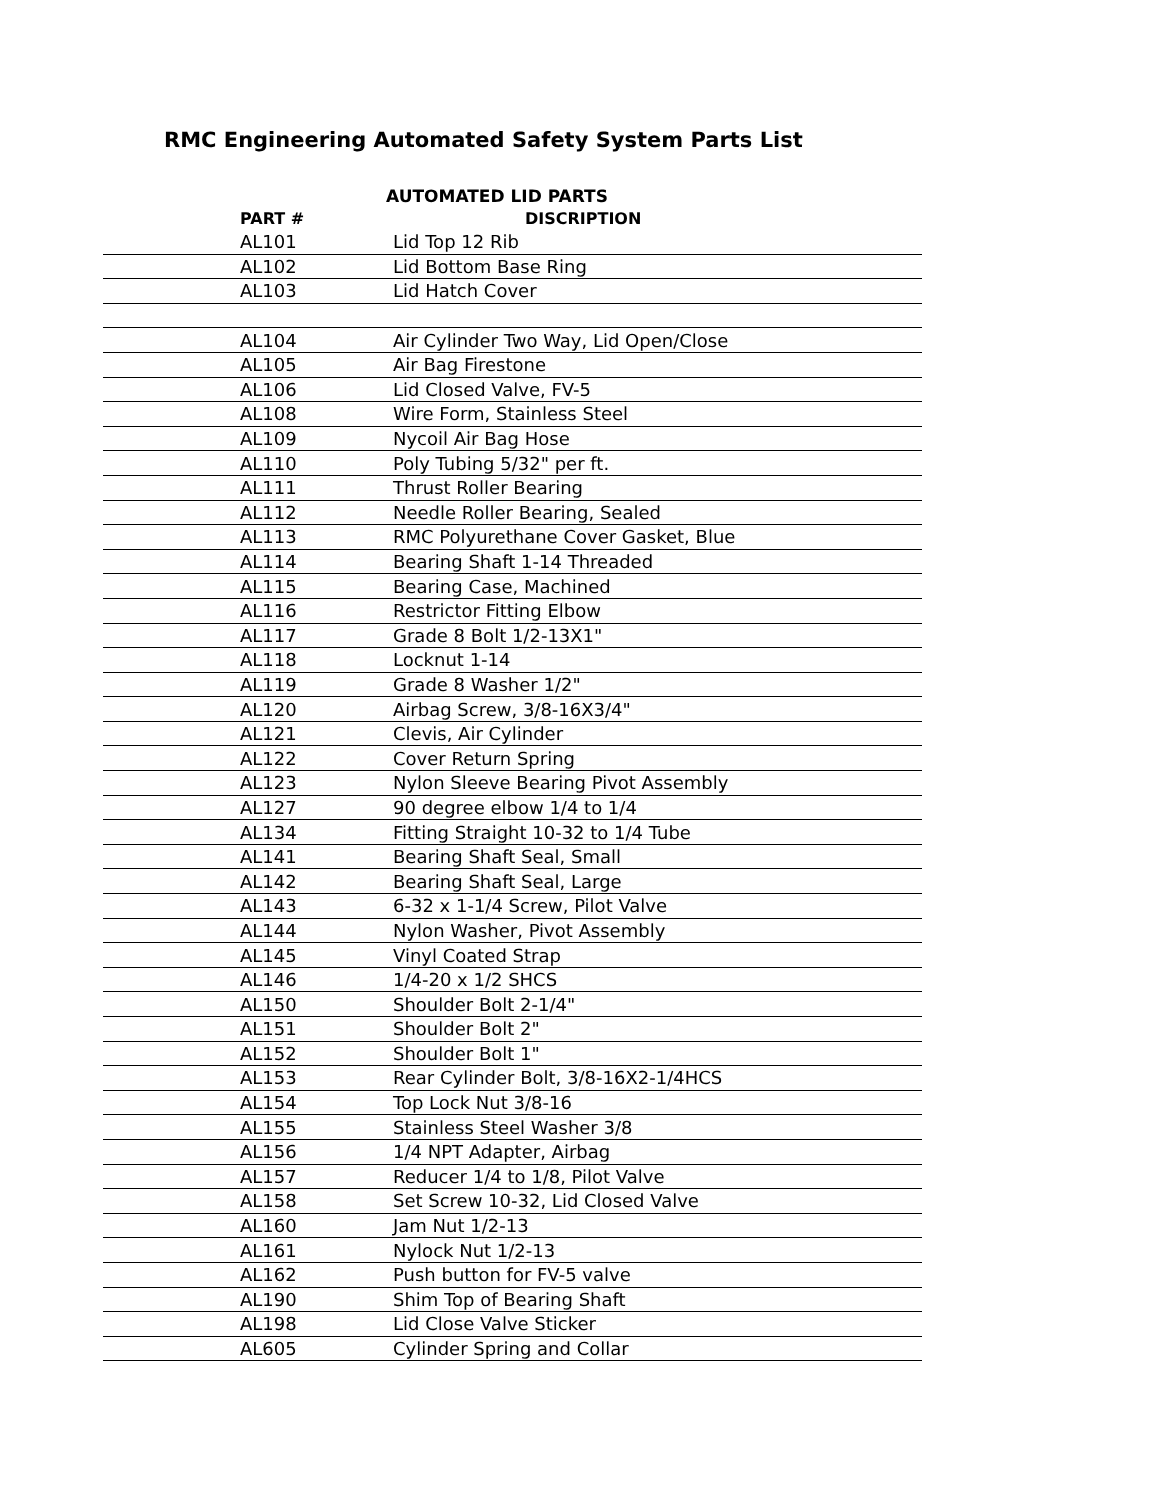RMC Engineering Automated Safety System Parts List
AUTOMATED LID PARTS
| PART # | DISCRIPTION |
| --- | --- |
| AL101 | Lid Top 12 Rib |
| AL102 | Lid Bottom Base Ring |
| AL103 | Lid Hatch Cover |
| AL104 | Air Cylinder Two Way, Lid Open/Close |
| AL105 | Air Bag Firestone |
| AL106 | Lid Closed Valve, FV-5 |
| AL108 | Wire Form, Stainless Steel |
| AL109 | Nycoil Air Bag Hose |
| AL110 | Poly Tubing 5/32" per ft. |
| AL111 | Thrust Roller Bearing |
| AL112 | Needle Roller Bearing, Sealed |
| AL113 | RMC Polyurethane Cover Gasket, Blue |
| AL114 | Bearing Shaft 1-14 Threaded |
| AL115 | Bearing Case, Machined |
| AL116 | Restrictor Fitting Elbow |
| AL117 | Grade 8 Bolt 1/2-13X1" |
| AL118 | Locknut 1-14 |
| AL119 | Grade 8 Washer 1/2" |
| AL120 | Airbag Screw, 3/8-16X3/4" |
| AL121 | Clevis, Air Cylinder |
| AL122 | Cover Return Spring |
| AL123 | Nylon Sleeve Bearing Pivot Assembly |
| AL127 | 90 degree elbow 1/4 to 1/4 |
| AL134 | Fitting Straight 10-32 to 1/4 Tube |
| AL141 | Bearing Shaft Seal, Small |
| AL142 | Bearing Shaft Seal, Large |
| AL143 | 6-32 x 1-1/4 Screw, Pilot Valve |
| AL144 | Nylon Washer, Pivot Assembly |
| AL145 | Vinyl Coated Strap |
| AL146 | 1/4-20 x 1/2 SHCS |
| AL150 | Shoulder Bolt 2-1/4" |
| AL151 | Shoulder Bolt 2" |
| AL152 | Shoulder Bolt 1" |
| AL153 | Rear Cylinder Bolt, 3/8-16X2-1/4HCS |
| AL154 | Top Lock Nut 3/8-16 |
| AL155 | Stainless Steel Washer 3/8 |
| AL156 | 1/4 NPT Adapter, Airbag |
| AL157 | Reducer 1/4 to 1/8, Pilot Valve |
| AL158 | Set Screw 10-32, Lid Closed Valve |
| AL160 | Jam Nut 1/2-13 |
| AL161 | Nylock Nut 1/2-13 |
| AL162 | Push button for FV-5 valve |
| AL190 | Shim Top of Bearing Shaft |
| AL198 | Lid Close Valve Sticker |
| AL605 | Cylinder Spring and Collar |